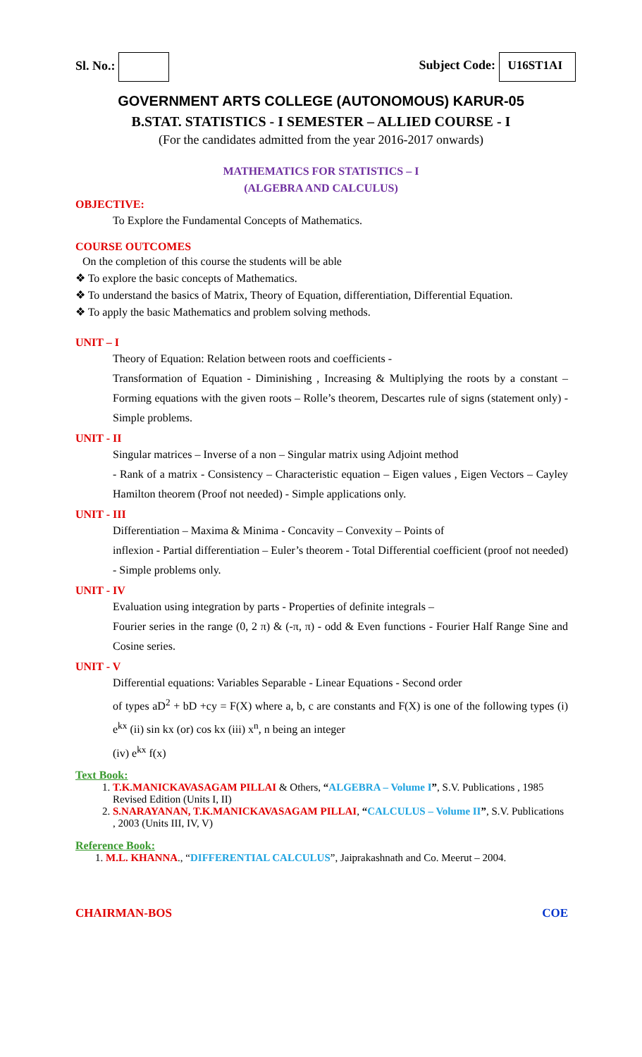Sl. No.: Subject Code: U16ST1AI
GOVERNMENT ARTS COLLEGE (AUTONOMOUS) KARUR-05
B.STAT. STATISTICS - I SEMESTER – ALLIED COURSE - I
(For the candidates admitted from the year 2016-2017 onwards)
MATHEMATICS FOR STATISTICS – I
(ALGEBRA AND CALCULUS)
OBJECTIVE:
To Explore the Fundamental Concepts of Mathematics.
COURSE OUTCOMES
On the completion of this course the students will be able
❖ To explore the basic concepts of Mathematics.
❖ To understand the basics of Matrix, Theory of Equation, differentiation, Differential Equation.
❖ To apply the basic Mathematics and problem solving methods.
UNIT – I
Theory of Equation: Relation between roots and coefficients -
Transformation of Equation - Diminishing , Increasing & Multiplying the roots by a constant – Forming equations with the given roots – Rolle’s theorem, Descartes rule of signs (statement only) - Simple problems.
UNIT - II
Singular matrices – Inverse of a non – Singular matrix using Adjoint method
- Rank of a matrix - Consistency – Characteristic equation – Eigen values , Eigen Vectors – Cayley Hamilton theorem (Proof not needed) - Simple applications only.
UNIT - III
Differentiation – Maxima & Minima - Concavity – Convexity – Points of
inflexion - Partial differentiation – Euler’s theorem - Total Differential coefficient (proof not needed) - Simple problems only.
UNIT - IV
Evaluation using integration by parts - Properties of definite integrals –
Fourier series in the range (0, 2 π) & (-π, π) - odd & Even functions - Fourier Half Range Sine and Cosine series.
UNIT - V
Differential equations: Variables Separable - Linear Equations - Second order
of types aD<sup>2</sup> + bD +cy = F(X) where a, b, c are constants and F(X) is one of the following types (i) e<sup>kx</sup> (ii) sin kx (or) cos kx (iii) x<sup>n</sup>, n being an integer
(iv) e<sup>kx</sup> f(x)
Text Book:
1. T.K.MANICKAVASAGAM PILLAI & Others, “ALGEBRA – Volume I”, S.V. Publications , 1985 Revised Edition (Units I, II)
2. S.NARAYANAN, T.K.MANICKAVASAGAM PILLAI, “CALCULUS – Volume II”, S.V. Publications , 2003 (Units III, IV, V)
Reference Book:
1. M.L. KHANNA., “DIFFERENTIAL CALCULUS”, Jaiprakashnath and Co. Meerut – 2004.
CHAIRMAN-BOS COE